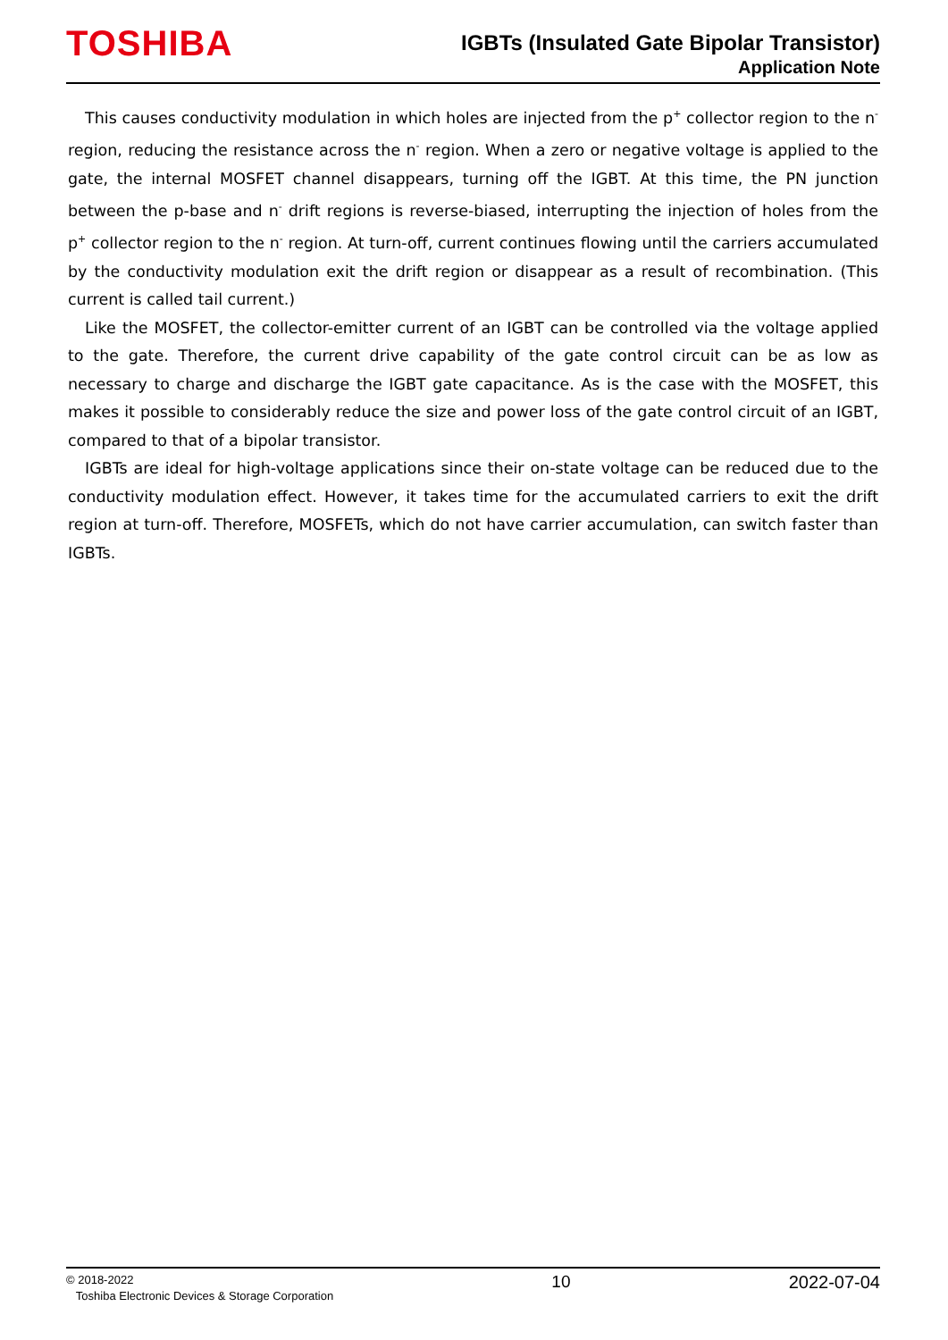TOSHIBA
IGBTs (Insulated Gate Bipolar Transistor)
Application Note
This causes conductivity modulation in which holes are injected from the p<sup>+</sup> collector region to the n<sup>-</sup> region, reducing the resistance across the n<sup>-</sup> region. When a zero or negative voltage is applied to the gate, the internal MOSFET channel disappears, turning off the IGBT. At this time, the PN junction between the p-base and n<sup>-</sup> drift regions is reverse-biased, interrupting the injection of holes from the p<sup>+</sup> collector region to the n<sup>-</sup> region. At turn-off, current continues flowing until the carriers accumulated by the conductivity modulation exit the drift region or disappear as a result of recombination. (This current is called tail current.)
Like the MOSFET, the collector-emitter current of an IGBT can be controlled via the voltage applied to the gate. Therefore, the current drive capability of the gate control circuit can be as low as necessary to charge and discharge the IGBT gate capacitance. As is the case with the MOSFET, this makes it possible to considerably reduce the size and power loss of the gate control circuit of an IGBT, compared to that of a bipolar transistor.
IGBTs are ideal for high-voltage applications since their on-state voltage can be reduced due to the conductivity modulation effect. However, it takes time for the accumulated carriers to exit the drift region at turn-off. Therefore, MOSFETs, which do not have carrier accumulation, can switch faster than IGBTs.
© 2018-2022
Toshiba Electronic Devices & Storage Corporation
10 2022-07-04